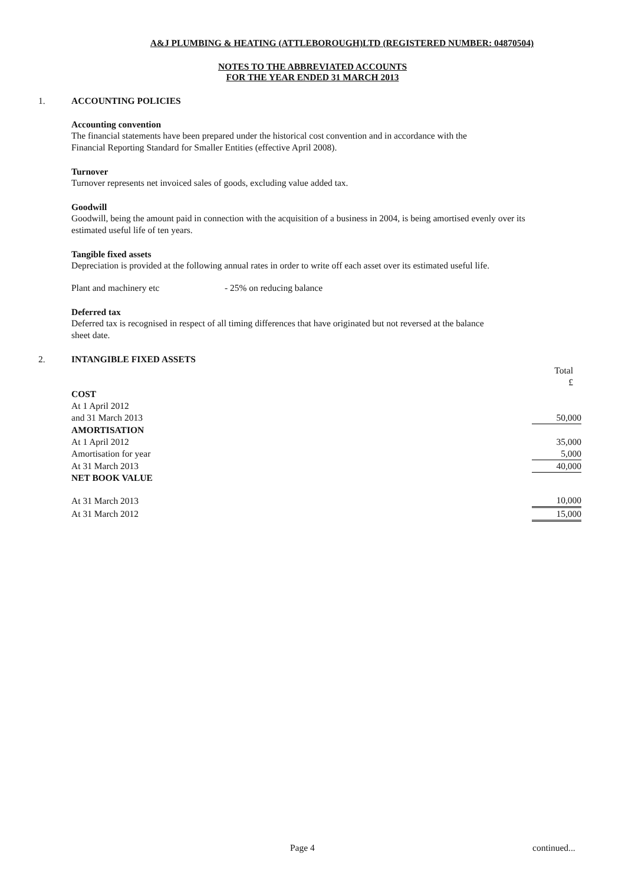A&J PLUMBING & HEATING (ATTLEBOROUGH)LTD (REGISTERED NUMBER: 04870504)
NOTES TO THE ABBREVIATED ACCOUNTS
FOR THE YEAR ENDED 31 MARCH 2013
1.
ACCOUNTING POLICIES
Accounting convention
The financial statements have been prepared under the historical cost convention and in accordance with the
Financial Reporting Standard for Smaller Entities (effective April 2008).
Turnover
Turnover represents net invoiced sales of goods, excluding value added tax.
Goodwill
Goodwill, being the amount paid in connection with the acquisition of a business in 2004, is being amortised evenly over its
estimated useful life of ten years.
Tangible fixed assets
Depreciation is provided at the following annual rates in order to write off each asset over its estimated useful life.
Plant and machinery etc - 25% on reducing balance
Deferred tax
Deferred tax is recognised in respect of all timing differences that have originated but not reversed at the balance
sheet date.
2.
INTANGIBLE FIXED ASSETS
| | Total £ |
| COST | |
| At 1 April 2012 | |
| and 31 March 2013 | 50,000 |
| AMORTISATION | |
| At 1 April 2012 | 35,000 |
| Amortisation for year | 5,000 |
| At 31 March 2013 | 40,000 |
| NET BOOK VALUE | |
| At 31 March 2013 | 10,000 |
| At 31 March 2012 | 15,000 |
Page 4 continued...